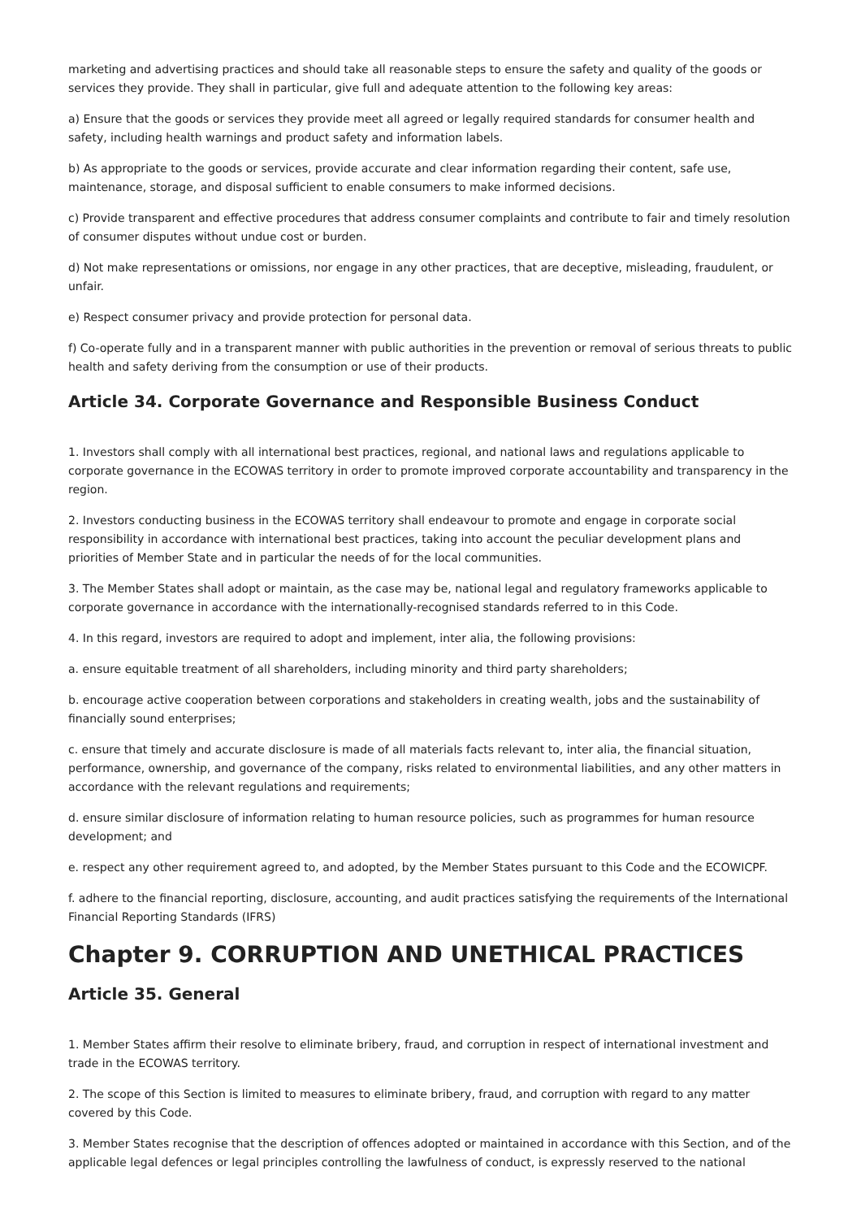marketing and advertising practices and should take all reasonable steps to ensure the safety and quality of the goods or services they provide. They shall in particular, give full and adequate attention to the following key areas:
a) Ensure that the goods or services they provide meet all agreed or legally required standards for consumer health and safety, including health warnings and product safety and information labels.
b) As appropriate to the goods or services, provide accurate and clear information regarding their content, safe use, maintenance, storage, and disposal sufficient to enable consumers to make informed decisions.
c) Provide transparent and effective procedures that address consumer complaints and contribute to fair and timely resolution of consumer disputes without undue cost or burden.
d) Not make representations or omissions, nor engage in any other practices, that are deceptive, misleading, fraudulent, or unfair.
e) Respect consumer privacy and provide protection for personal data.
f) Co-operate fully and in a transparent manner with public authorities in the prevention or removal of serious threats to public health and safety deriving from the consumption or use of their products.
Article 34. Corporate Governance and Responsible Business Conduct
1. Investors shall comply with all international best practices, regional, and national laws and regulations applicable to corporate governance in the ECOWAS territory in order to promote improved corporate accountability and transparency in the region.
2. Investors conducting business in the ECOWAS territory shall endeavour to promote and engage in corporate social responsibility in accordance with international best practices, taking into account the peculiar development plans and priorities of Member State and in particular the needs of for the local communities.
3. The Member States shall adopt or maintain, as the case may be, national legal and regulatory frameworks applicable to corporate governance in accordance with the internationally-recognised standards referred to in this Code.
4. In this regard, investors are required to adopt and implement, inter alia, the following provisions:
a. ensure equitable treatment of all shareholders, including minority and third party shareholders;
b. encourage active cooperation between corporations and stakeholders in creating wealth, jobs and the sustainability of financially sound enterprises;
c. ensure that timely and accurate disclosure is made of all materials facts relevant to, inter alia, the financial situation, performance, ownership, and governance of the company, risks related to environmental liabilities, and any other matters in accordance with the relevant regulations and requirements;
d. ensure similar disclosure of information relating to human resource policies, such as programmes for human resource development; and
e. respect any other requirement agreed to, and adopted, by the Member States pursuant to this Code and the ECOWICPF.
f. adhere to the financial reporting, disclosure, accounting, and audit practices satisfying the requirements of the International Financial Reporting Standards (IFRS)
Chapter 9. CORRUPTION AND UNETHICAL PRACTICES
Article 35. General
1. Member States affirm their resolve to eliminate bribery, fraud, and corruption in respect of international investment and trade in the ECOWAS territory.
2. The scope of this Section is limited to measures to eliminate bribery, fraud, and corruption with regard to any matter covered by this Code.
3. Member States recognise that the description of offences adopted or maintained in accordance with this Section, and of the applicable legal defences or legal principles controlling the lawfulness of conduct, is expressly reserved to the national